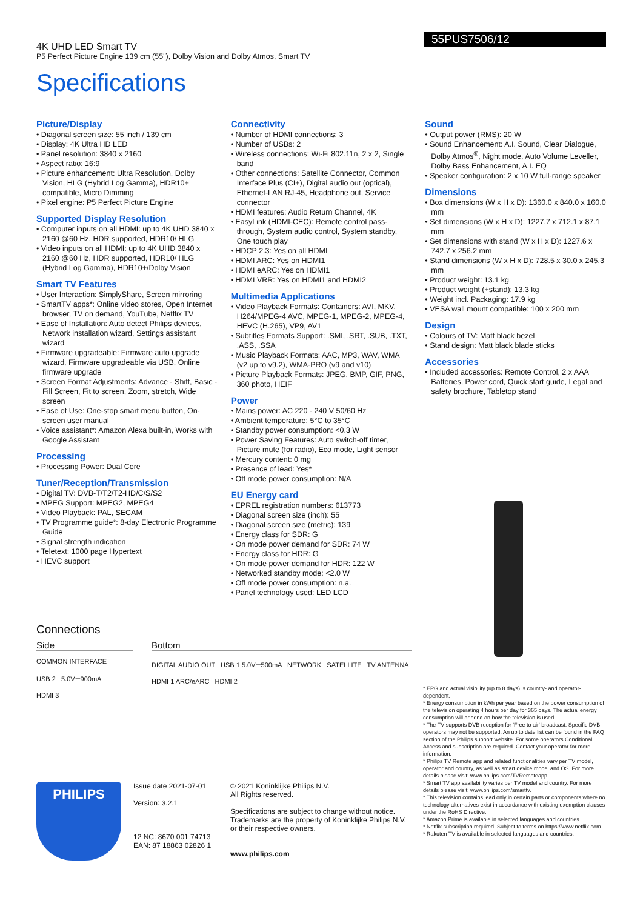55PUS7506/12
4K UHD LED Smart TV
P5 Perfect Picture Engine 139 cm (55"), Dolby Vision and Dolby Atmos, Smart TV
Specifications
Picture/Display
Diagonal screen size: 55 inch / 139 cm
Display: 4K Ultra HD LED
Panel resolution: 3840 x 2160
Aspect ratio: 16:9
Picture enhancement: Ultra Resolution, Dolby Vision, HLG (Hybrid Log Gamma), HDR10+ compatible, Micro Dimming
Pixel engine: P5 Perfect Picture Engine
Supported Display Resolution
Computer inputs on all HDMI: up to 4K UHD 3840 x 2160 @60 Hz, HDR supported, HDR10/ HLG
Video inputs on all HDMI: up to 4K UHD 3840 x 2160 @60 Hz, HDR supported, HDR10/ HLG (Hybrid Log Gamma), HDR10+/Dolby Vision
Smart TV Features
User Interaction: SimplyShare, Screen mirroring
SmartTV apps*: Online video stores, Open Internet browser, TV on demand, YouTube, Netflix TV
Ease of Installation: Auto detect Philips devices, Network installation wizard, Settings assistant wizard
Firmware upgradeable: Firmware auto upgrade wizard, Firmware upgradeable via USB, Online firmware upgrade
Screen Format Adjustments: Advance - Shift, Basic - Fill Screen, Fit to screen, Zoom, stretch, Wide screen
Ease of Use: One-stop smart menu button, On-screen user manual
Voice assistant*: Amazon Alexa built-in, Works with Google Assistant
Processing
Processing Power: Dual Core
Tuner/Reception/Transmission
Digital TV: DVB-T/T2/T2-HD/C/S/S2
MPEG Support: MPEG2, MPEG4
Video Playback: PAL, SECAM
TV Programme guide*: 8-day Electronic Programme Guide
Signal strength indication
Teletext: 1000 page Hypertext
HEVC support
Connectivity
Number of HDMI connections: 3
Number of USBs: 2
Wireless connections: Wi-Fi 802.11n, 2 x 2, Single band
Other connections: Satellite Connector, Common Interface Plus (CI+), Digital audio out (optical), Ethernet-LAN RJ-45, Headphone out, Service connector
HDMI features: Audio Return Channel, 4K
EasyLink (HDMI-CEC): Remote control pass-through, System audio control, System standby, One touch play
HDCP 2.3: Yes on all HDMI
HDMI ARC: Yes on HDMI1
HDMI eARC: Yes on HDMI1
HDMI VRR: Yes on HDMI1 and HDMI2
Multimedia Applications
Video Playback Formats: Containers: AVI, MKV, H264/MPEG-4 AVC, MPEG-1, MPEG-2, MPEG-4, HEVC (H.265), VP9, AV1
Subtitles Formats Support: .SMI, .SRT, .SUB, .TXT, .ASS, .SSA
Music Playback Formats: AAC, MP3, WAV, WMA (v2 up to v9.2), WMA-PRO (v9 and v10)
Picture Playback Formats: JPEG, BMP, GIF, PNG, 360 photo, HEIF
Power
Mains power: AC 220 - 240 V 50/60 Hz
Ambient temperature: 5°C to 35°C
Standby power consumption: <0.3 W
Power Saving Features: Auto switch-off timer, Picture mute (for radio), Eco mode, Light sensor
Mercury content: 0 mg
Presence of lead: Yes*
Off mode power consumption: N/A
EU Energy card
EPREL registration numbers: 613773
Diagonal screen size (inch): 55
Diagonal screen size (metric): 139
Energy class for SDR: G
On mode power demand for SDR: 74 W
Energy class for HDR: G
On mode power demand for HDR: 122 W
Networked standby mode: <2.0 W
Off mode power consumption: n.a.
Panel technology used: LED LCD
Sound
Output power (RMS): 20 W
Sound Enhancement: A.I. Sound, Clear Dialogue, Dolby Atmos<sup>®</sup>, Night mode, Auto Volume Leveller, Dolby Bass Enhancement, A.I. EQ
Speaker configuration: 2 x 10 W full-range speaker
Dimensions
Box dimensions (W x H x D): 1360.0 x 840.0 x 160.0 mm
Set dimensions (W x H x D): 1227.7 x 712.1 x 87.1 mm
Set dimensions with stand (W x H x D): 1227.6 x 742.7 x 256.2 mm
Stand dimensions (W x H x D): 728.5 x 30.0 x 245.3 mm
Product weight: 13.1 kg
Product weight (+stand): 13.3 kg
Weight incl. Packaging: 17.9 kg
VESA wall mount compatible: 100 x 200 mm
Design
Colours of TV: Matt black bezel
Stand design: Matt black blade sticks
Accessories
Included accessories: Remote Control, 2 x AAA Batteries, Power cord, Quick start guide, Legal and safety brochure, Tabletop stand
Connections
Side
COMMON INTERFACE
USB 2 5.0V⎓900mA
HDMI 3
Bottom
DIGITAL AUDIO OUT USB 1 5.0V⎓500mA NETWORK SATELLITE TV ANTENNA
HDMI 1 ARC/eARC HDMI 2
PHILIPS
Issue date 2021-07-01
Version: 3.2.1
12 NC: 8670 001 74713
EAN: 87 18863 02826 1
© 2021 Koninklijke Philips N.V.
All Rights reserved.
Specifications are subject to change without notice. Trademarks are the property of Koninklijke Philips N.V. or their respective owners.
www.philips.com
* EPG and actual visibility (up to 8 days) is country- and operator-dependent.
* Energy consumption in kWh per year based on the power consumption of the television operating 4 hours per day for 365 days. The actual energy consumption will depend on how the television is used.
* The TV supports DVB reception for 'Free to air' broadcast. Specific DVB operators may not be supported. An up to date list can be found in the FAQ section of the Philips support website. For some operators Conditional Access and subscription are required. Contact your operator for more information.
* Philips TV Remote app and related functionalities vary per TV model, operator and country, as well as smart device model and OS. For more details please visit: www.philips.com/TVRemoteapp.
* Smart TV app availability varies per TV model and country. For more details please visit: www.philips.com/smarttv.
* This television contains lead only in certain parts or components where no technology alternatives exist in accordance with existing exemption clauses under the RoHS Directive.
* Amazon Prime is available in selected languages and countries.
* Netflix subscription required. Subject to terms on https://www.netflix.com
* Rakuten TV is available in selected languages and countries.